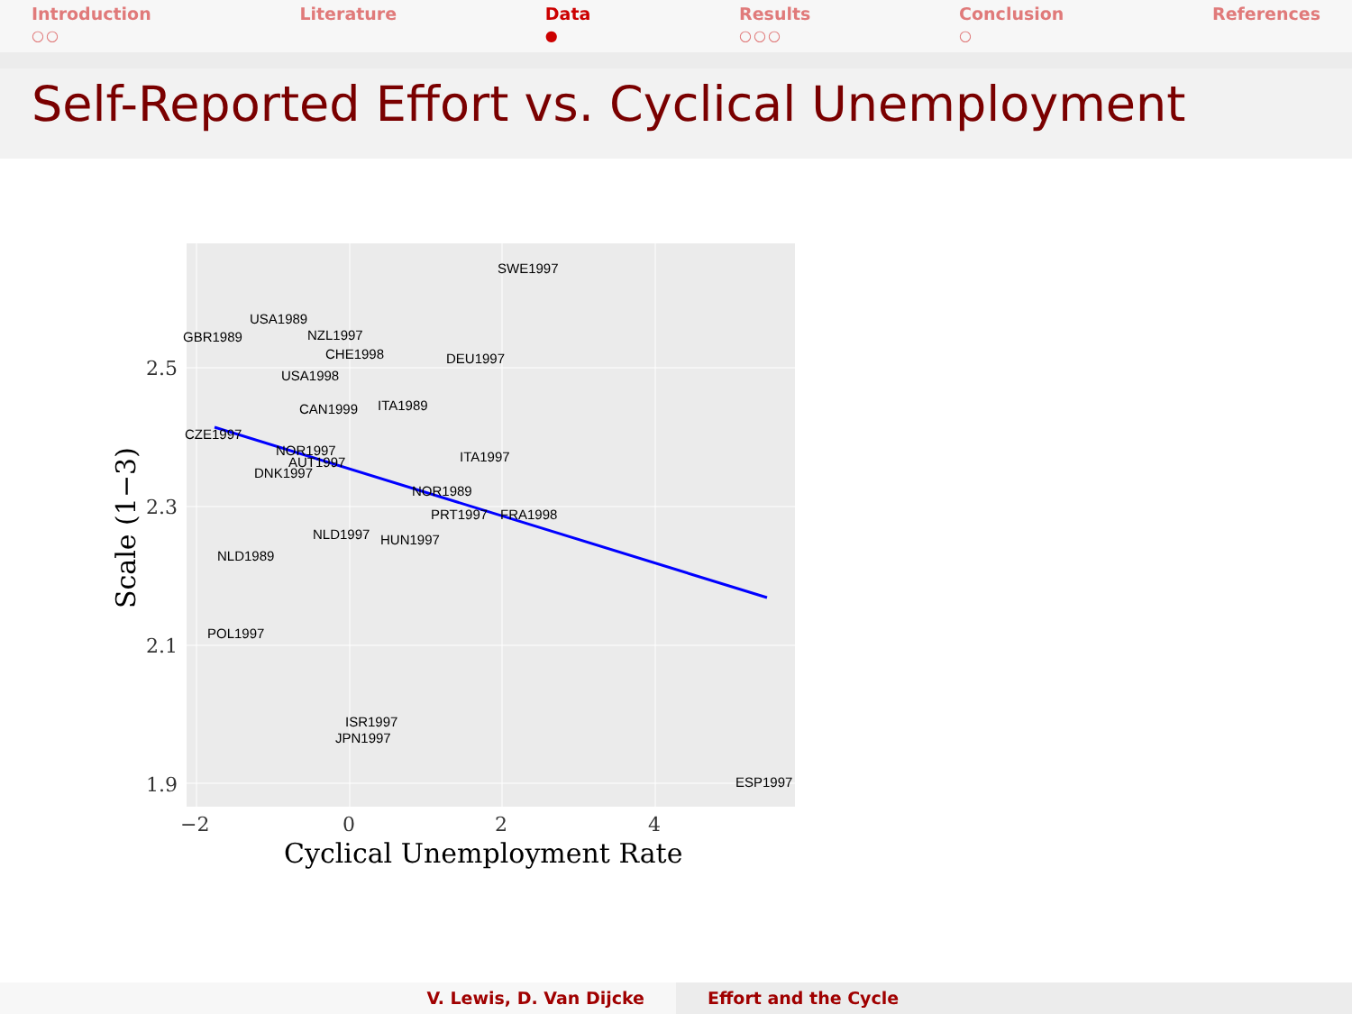Introduction
○○
Literature Data
●
Results
○○○
Conclusion
○
References
Self-Reported Effort vs. Cyclical Unemployment
SWE1997
USA1989
GBR1989
NZL1997
CHE1998
DEU1997
USA1998
ITA1989
CAN1999
CZE1997
NOR1997
AUT1997
ITA1997
DNK1997
NOR1989
PRT1997
FRA1998
NLD1997
HUN1997
NLD1989
POL1997
ISR1997
JPN1997
ESP1997
2.5
2.3
2.1
1.9
−2
0
2
4
Cyclical Unemployment Rate
Scale (1−3)
V. Lewis, D. Van Dijcke Effort and the Cycle